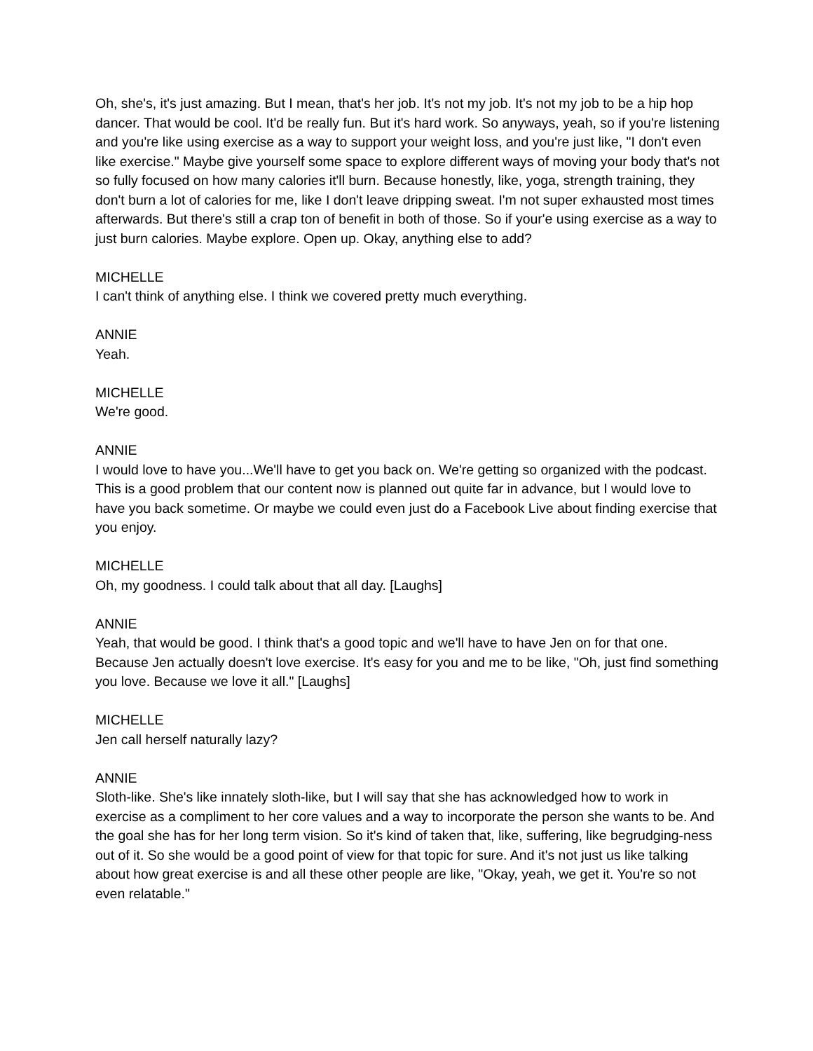Oh, she's, it's just amazing. But I mean, that's her job. It's not my job. It's not my job to be a hip hop dancer. That would be cool. It'd be really fun. But it's hard work. So anyways, yeah, so if you're listening and you're like using exercise as a way to support your weight loss, and you're just like, "I don't even like exercise." Maybe give yourself some space to explore different ways of moving your body that's not so fully focused on how many calories it'll burn. Because honestly, like, yoga, strength training, they don't burn a lot of calories for me, like I don't leave dripping sweat. I'm not super exhausted most times afterwards. But there's still a crap ton of benefit in both of those. So if your'e using exercise as a way to just burn calories. Maybe explore. Open up. Okay, anything else to add?
MICHELLE
I can't think of anything else. I think we covered pretty much everything.
ANNIE
Yeah.
MICHELLE
We're good.
ANNIE
I would love to have you...We'll have to get you back on. We're getting so organized with the podcast. This is a good problem that our content now is planned out quite far in advance, but I would love to have you back sometime. Or maybe we could even just do a Facebook Live about finding exercise that you enjoy.
MICHELLE
Oh, my goodness. I could talk about that all day. [Laughs]
ANNIE
Yeah, that would be good. I think that's a good topic and we'll have to have Jen on for that one. Because Jen actually doesn't love exercise. It's easy for you and me to be like, "Oh, just find something you love. Because we love it all." [Laughs]
MICHELLE
Jen call herself naturally lazy?
ANNIE
Sloth-like. She's like innately sloth-like, but I will say that she has acknowledged how to work in exercise as a compliment to her core values and a way to incorporate the person she wants to be. And the goal she has for her long term vision. So it's kind of taken that, like, suffering, like begrudging-ness out of it. So she would be a good point of view for that topic for sure. And it's not just us like talking about how great exercise is and all these other people are like, "Okay, yeah, we get it. You're so not even relatable."